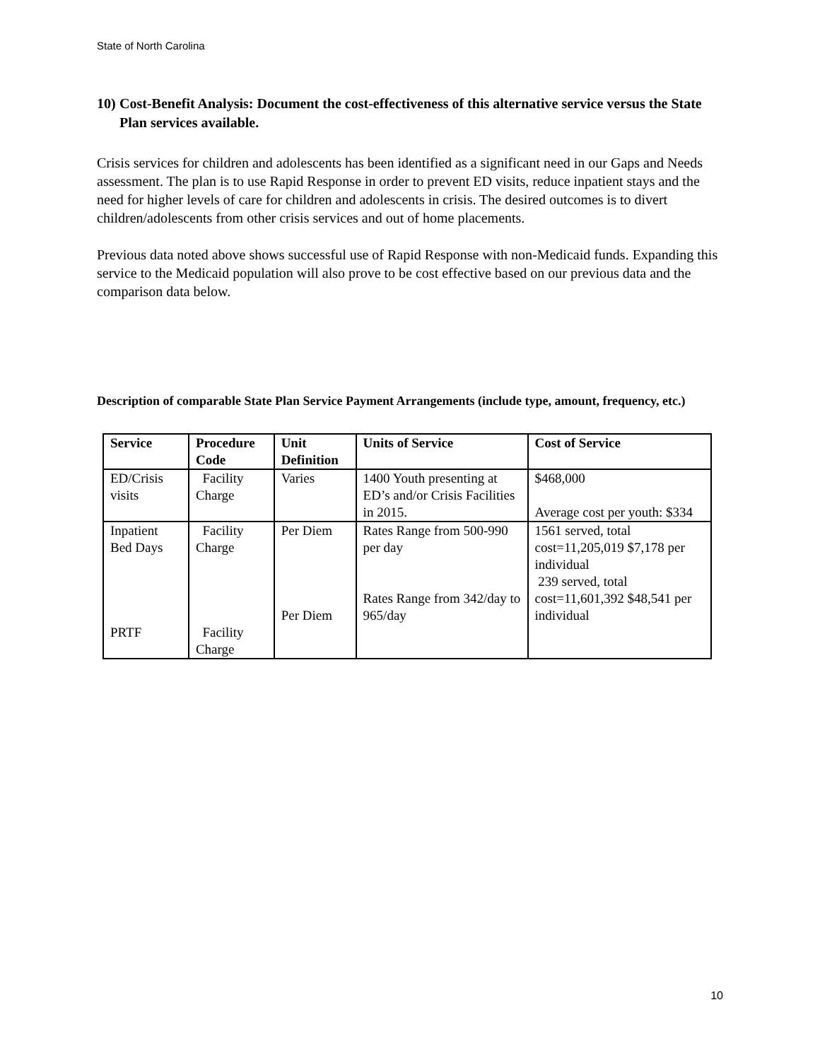State of North Carolina
10) Cost-Benefit Analysis: Document the cost-effectiveness of this alternative service versus the State Plan services available.
Crisis services for children and adolescents has been identified as a significant need in our Gaps and Needs assessment. The plan is to use Rapid Response in order to prevent ED visits, reduce inpatient stays and the need for higher levels of care for children and adolescents in crisis. The desired outcomes is to divert children/adolescents from other crisis services and out of home placements.
Previous data noted above shows successful use of Rapid Response with non-Medicaid funds. Expanding this service to the Medicaid population will also prove to be cost effective based on our previous data and the comparison data below.
Description of comparable State Plan Service Payment Arrangements (include type, amount, frequency, etc.)
| Service | Procedure Code | Unit Definition | Units of Service | Cost of Service |
| --- | --- | --- | --- | --- |
| ED/Crisis visits | Facility Charge | Varies | 1400 Youth presenting at ED’s and/or Crisis Facilities in 2015. | $468,000 Average cost per youth: $334 |
| Inpatient Bed Days PRTF | Facility Charge Facility Charge | Per Diem Per Diem | Rates Range from 500-990 per day Rates Range from 342/day to 965/day | 1561 served, total cost=11,205,019 $7,178 per individual 239 served, total cost=11,601,392 $48,541 per individual |
10